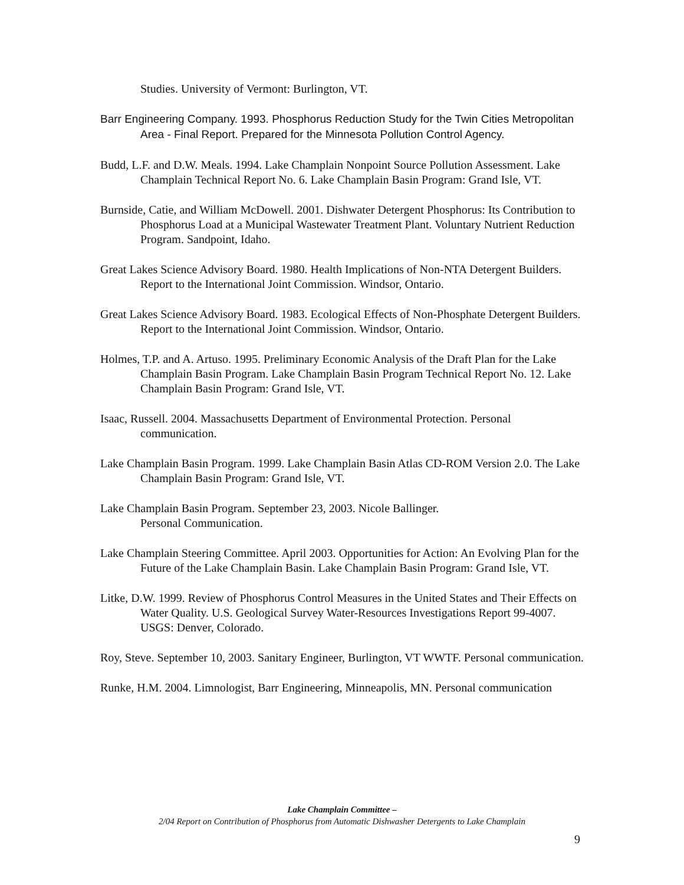Studies. University of Vermont: Burlington, VT.
Barr Engineering Company. 1993. Phosphorus Reduction Study for the Twin Cities Metropolitan Area - Final Report. Prepared for the Minnesota Pollution Control Agency.
Budd, L.F. and D.W. Meals. 1994. Lake Champlain Nonpoint Source Pollution Assessment. Lake Champlain Technical Report No. 6. Lake Champlain Basin Program: Grand Isle, VT.
Burnside, Catie, and William McDowell. 2001. Dishwater Detergent Phosphorus: Its Contribution to Phosphorus Load at a Municipal Wastewater Treatment Plant. Voluntary Nutrient Reduction Program. Sandpoint, Idaho.
Great Lakes Science Advisory Board. 1980. Health Implications of Non-NTA Detergent Builders. Report to the International Joint Commission. Windsor, Ontario.
Great Lakes Science Advisory Board. 1983. Ecological Effects of Non-Phosphate Detergent Builders. Report to the International Joint Commission. Windsor, Ontario.
Holmes, T.P. and A. Artuso. 1995. Preliminary Economic Analysis of the Draft Plan for the Lake Champlain Basin Program. Lake Champlain Basin Program Technical Report No. 12. Lake Champlain Basin Program: Grand Isle, VT.
Isaac, Russell. 2004. Massachusetts Department of Environmental Protection. Personal communication.
Lake Champlain Basin Program. 1999. Lake Champlain Basin Atlas CD-ROM Version 2.0. The Lake Champlain Basin Program: Grand Isle, VT.
Lake Champlain Basin Program. September 23, 2003. Nicole Ballinger.
Personal Communication.
Lake Champlain Steering Committee. April 2003. Opportunities for Action: An Evolving Plan for the Future of the Lake Champlain Basin. Lake Champlain Basin Program: Grand Isle, VT.
Litke, D.W. 1999. Review of Phosphorus Control Measures in the United States and Their Effects on Water Quality. U.S. Geological Survey Water-Resources Investigations Report 99-4007. USGS: Denver, Colorado.
Roy, Steve. September 10, 2003. Sanitary Engineer, Burlington, VT WWTF. Personal communication.
Runke, H.M. 2004. Limnologist, Barr Engineering, Minneapolis, MN. Personal communication
Lake Champlain Committee –
2/04 Report on Contribution of Phosphorus from Automatic Dishwasher Detergents to Lake Champlain
9